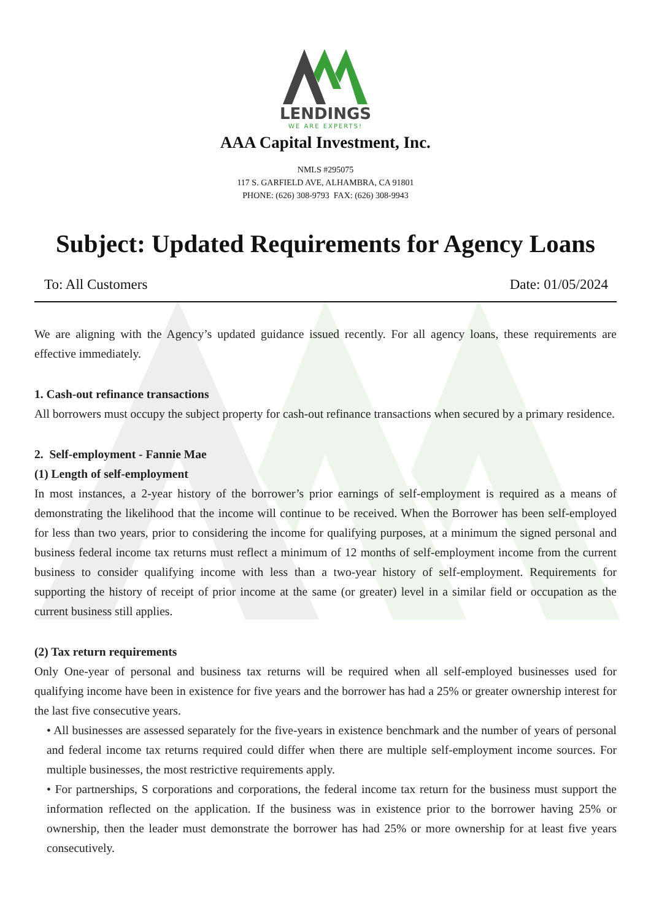LENDINGS
WE ARE EXPERTS!
AAA Capital Investment, Inc.
NMLS #295075
117 S. GARFIELD AVE, ALHAMBRA, CA 91801
PHONE: (626) 308-9793 FAX: (626) 308-9943
Subject: Updated Requirements for Agency Loans
To: All Customers Date: 01/05/2024
We are aligning with the Agency’s updated guidance issued recently. For all agency loans, these requirements are effective immediately.
1. Cash-out refinance transactions
All borrowers must occupy the subject property for cash-out refinance transactions when secured by a primary residence.
2. Self-employment - Fannie Mae
(1) Length of self-employment
In most instances, a 2-year history of the borrower’s prior earnings of self-employment is required as a means of demonstrating the likelihood that the income will continue to be received. When the Borrower has been self-employed for less than two years, prior to considering the income for qualifying purposes, at a minimum the signed personal and business federal income tax returns must reflect a minimum of 12 months of self-employment income from the current business to consider qualifying income with less than a two-year history of self-employment. Requirements for supporting the history of receipt of prior income at the same (or greater) level in a similar field or occupation as the current business still applies.
(2) Tax return requirements
Only One-year of personal and business tax returns will be required when all self-employed businesses used for qualifying income have been in existence for five years and the borrower has had a 25% or greater ownership interest for the last five consecutive years.
• All businesses are assessed separately for the five-years in existence benchmark and the number of years of personal and federal income tax returns required could differ when there are multiple self-employment income sources. For multiple businesses, the most restrictive requirements apply.
• For partnerships, S corporations and corporations, the federal income tax return for the business must support the information reflected on the application. If the business was in existence prior to the borrower having 25% or ownership, then the leader must demonstrate the borrower has had 25% or more ownership for at least five years consecutively.